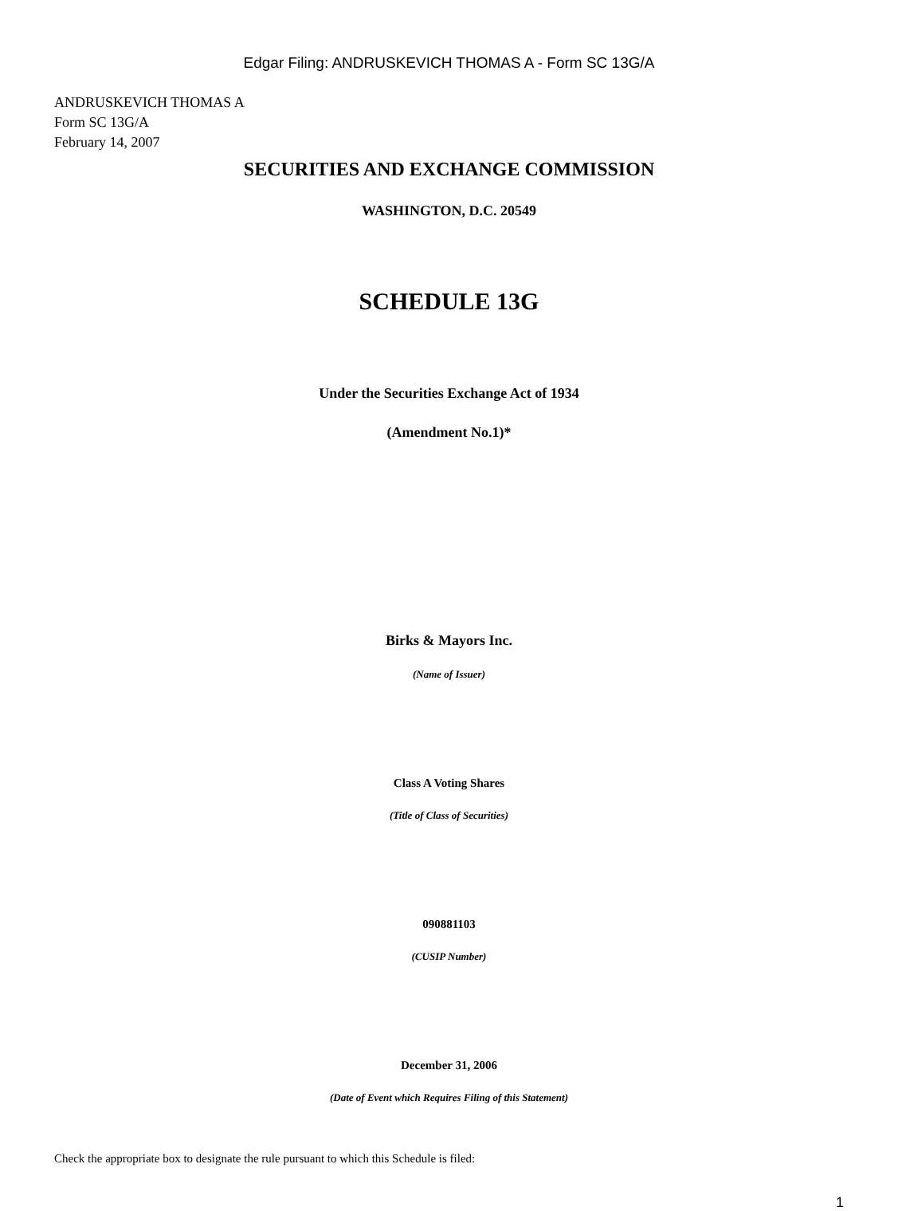Edgar Filing: ANDRUSKEVICH THOMAS A - Form SC 13G/A
ANDRUSKEVICH THOMAS A
Form SC 13G/A
February 14, 2007
SECURITIES AND EXCHANGE COMMISSION
WASHINGTON, D.C. 20549
SCHEDULE 13G
Under the Securities Exchange Act of 1934
(Amendment No.1)*
Birks & Mayors Inc.
(Name of Issuer)
Class A Voting Shares
(Title of Class of Securities)
090881103
(CUSIP Number)
December 31, 2006
(Date of Event which Requires Filing of this Statement)
Check the appropriate box to designate the rule pursuant to which this Schedule is filed:
1